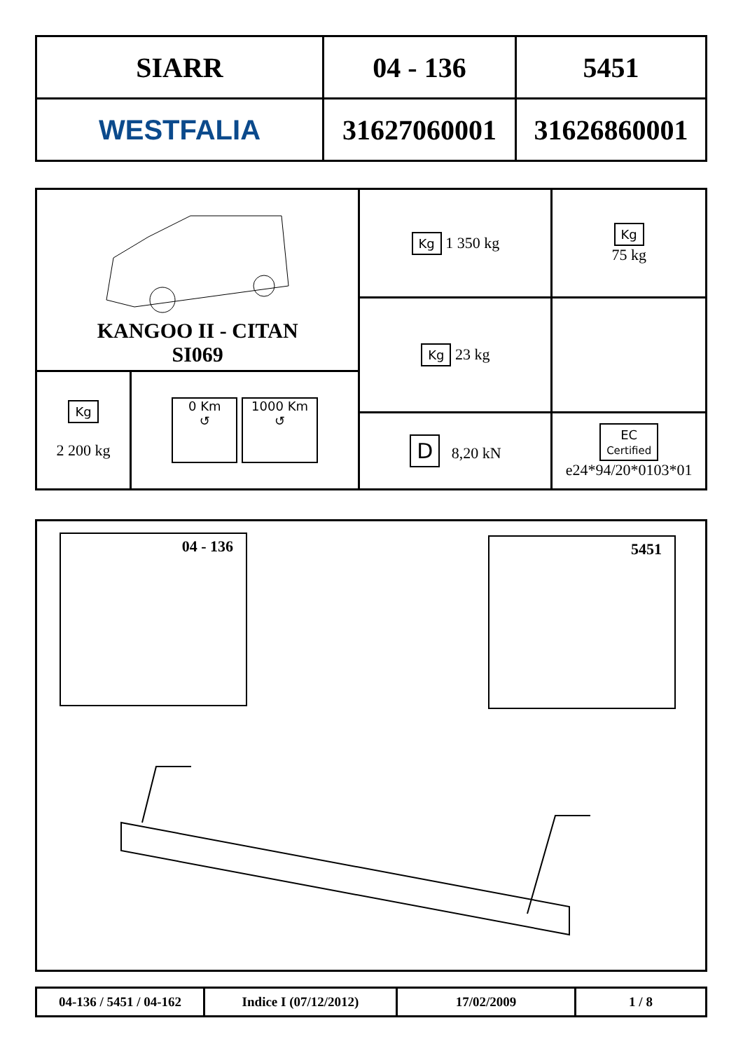| SIARR | 04 - 136 | 5451 |
| WESTFALIA | 31627060001 | 31626860001 |
| KANGOO II - CITAN SI069 | | Kg 1 350 kg | Kg 75 kg |
| | | Kg 23 kg | |
| Kg 2 200 kg | 0 Km ↺ 1000 Km ↺ | | |
| | | D 8,20 kN | EC Certified e24*94/20*0103*01 |
04 - 136 5451
| 04-136 / 5451 / 04-162 | Indice I (07/12/2012) | 17/02/2009 | 1 / 8 |